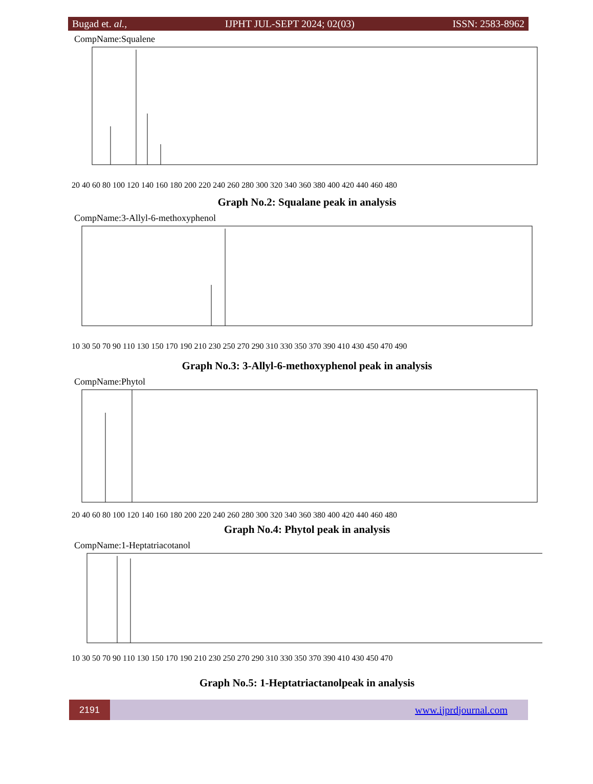Bugad et. al., IJPHT JUL-SEPT 2024; 02(03) ISSN: 2583-8962
CompName:Squalene
20 40 60 80 100 120 140 160 180 200 220 240 260 280 300 320 340 360 380 400 420 440 460 480
Graph No.2: Squalane peak in analysis
CompName:3-Allyl-6-methoxyphenol
10 30 50 70 90 110 130 150 170 190 210 230 250 270 290 310 330 350 370 390 410 430 450 470 490
Graph No.3: 3-Allyl-6-methoxyphenol peak in analysis
CompName:Phytol
20 40 60 80 100 120 140 160 180 200 220 240 260 280 300 320 340 360 380 400 420 440 460 480
Graph No.4: Phytol peak in analysis
CompName:1-Heptatriacotanol
10 30 50 70 90 110 130 150 170 190 210 230 250 270 290 310 330 350 370 390 410 430 450 470
Graph No.5: 1-Heptatriactanolpeak in analysis
2191
www.ijprdjournal.com